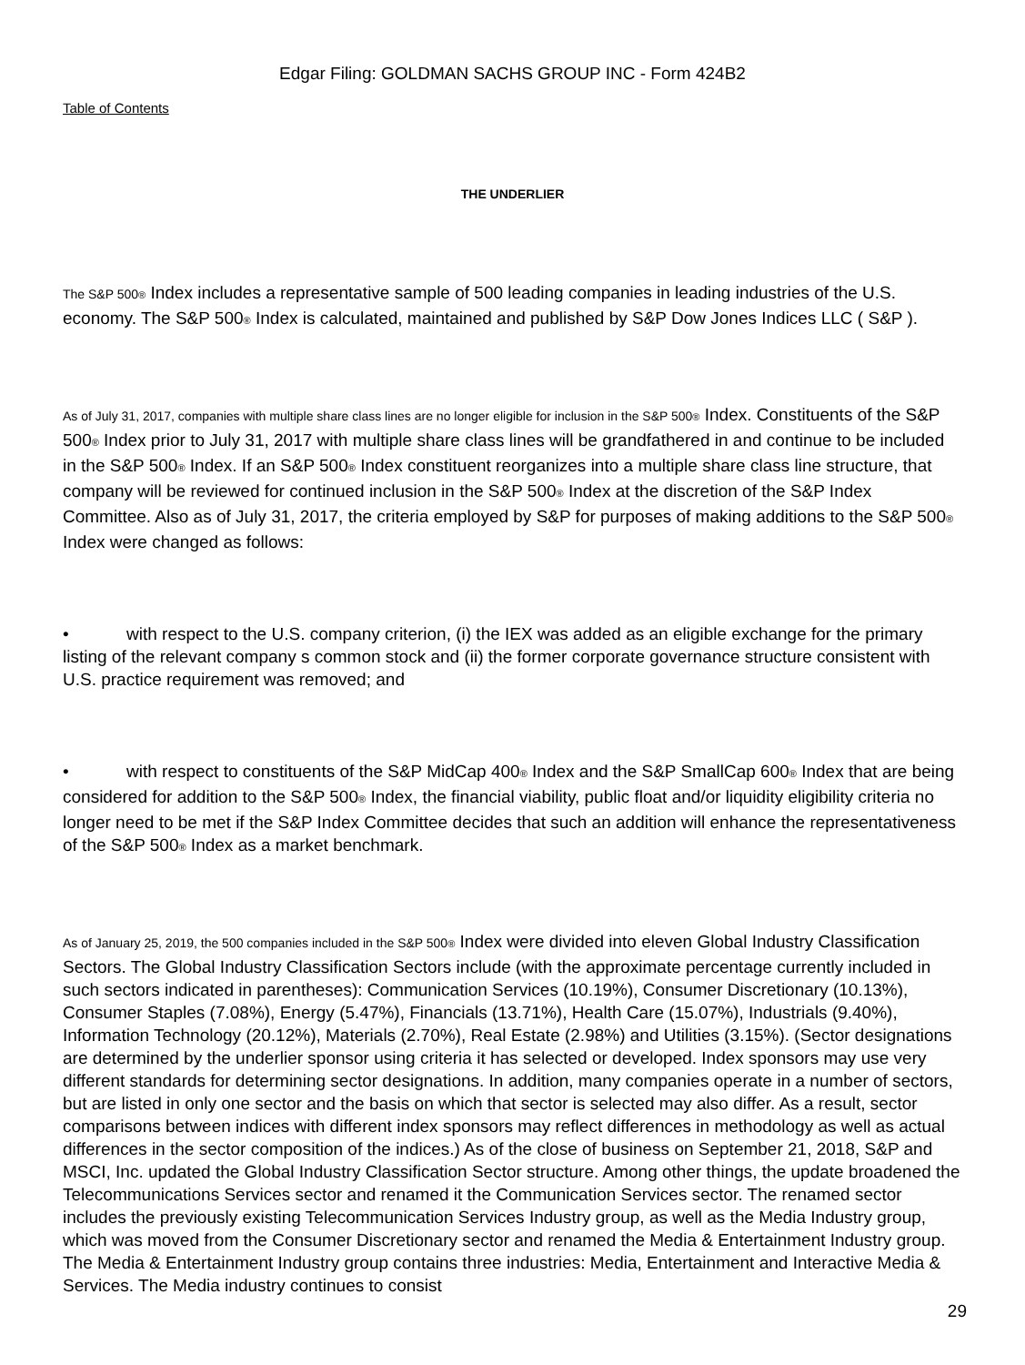Edgar Filing: GOLDMAN SACHS GROUP INC - Form 424B2
Table of Contents
THE UNDERLIER
The S&P 500® Index includes a representative sample of 500 leading companies in leading industries of the U.S. economy. The S&P 500® Index is calculated, maintained and published by S&P Dow Jones Indices LLC ( S&P ).
As of July 31, 2017, companies with multiple share class lines are no longer eligible for inclusion in the S&P 500® Index. Constituents of the S&P 500® Index prior to July 31, 2017 with multiple share class lines will be grandfathered in and continue to be included in the S&P 500® Index. If an S&P 500® Index constituent reorganizes into a multiple share class line structure, that company will be reviewed for continued inclusion in the S&P 500® Index at the discretion of the S&P Index Committee. Also as of July 31, 2017, the criteria employed by S&P for purposes of making additions to the S&P 500® Index were changed as follows:
• with respect to the U.S. company criterion, (i) the IEX was added as an eligible exchange for the primary listing of the relevant company s common stock and (ii) the former corporate governance structure consistent with U.S. practice requirement was removed; and
• with respect to constituents of the S&P MidCap 400® Index and the S&P SmallCap 600® Index that are being considered for addition to the S&P 500® Index, the financial viability, public float and/or liquidity eligibility criteria no longer need to be met if the S&P Index Committee decides that such an addition will enhance the representativeness of the S&P 500® Index as a market benchmark.
As of January 25, 2019, the 500 companies included in the S&P 500® Index were divided into eleven Global Industry Classification Sectors. The Global Industry Classification Sectors include (with the approximate percentage currently included in such sectors indicated in parentheses): Communication Services (10.19%), Consumer Discretionary (10.13%), Consumer Staples (7.08%), Energy (5.47%), Financials (13.71%), Health Care (15.07%), Industrials (9.40%), Information Technology (20.12%), Materials (2.70%), Real Estate (2.98%) and Utilities (3.15%). (Sector designations are determined by the underlier sponsor using criteria it has selected or developed. Index sponsors may use very different standards for determining sector designations. In addition, many companies operate in a number of sectors, but are listed in only one sector and the basis on which that sector is selected may also differ. As a result, sector comparisons between indices with different index sponsors may reflect differences in methodology as well as actual differences in the sector composition of the indices.) As of the close of business on September 21, 2018, S&P and MSCI, Inc. updated the Global Industry Classification Sector structure. Among other things, the update broadened the Telecommunications Services sector and renamed it the Communication Services sector. The renamed sector includes the previously existing Telecommunication Services Industry group, as well as the Media Industry group, which was moved from the Consumer Discretionary sector and renamed the Media & Entertainment Industry group. The Media & Entertainment Industry group contains three industries: Media, Entertainment and Interactive Media & Services. The Media industry continues to consist
29